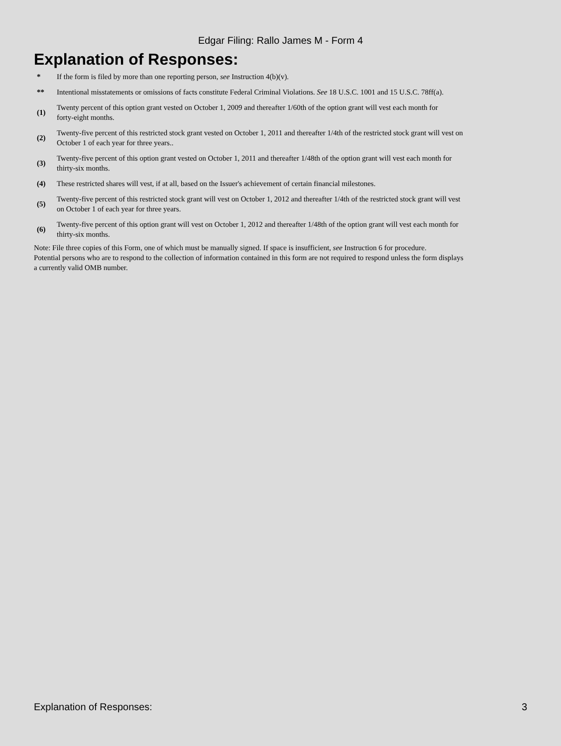Edgar Filing: Rallo James M - Form 4
Explanation of Responses:
| * | If the form is filed by more than one reporting person, see Instruction 4(b)(v). |
| ** | Intentional misstatements or omissions of facts constitute Federal Criminal Violations. See 18 U.S.C. 1001 and 15 U.S.C. 78ff(a). |
| (1) | Twenty percent of this option grant vested on October 1, 2009 and thereafter 1/60th of the option grant will vest each month for forty-eight months. |
| (2) | Twenty-five percent of this restricted stock grant vested on October 1, 2011 and thereafter 1/4th of the restricted stock grant will vest on October 1 of each year for three years.. |
| (3) | Twenty-five percent of this option grant vested on October 1, 2011 and thereafter 1/48th of the option grant will vest each month for thirty-six months. |
| (4) | These restricted shares will vest, if at all, based on the Issuer's achievement of certain financial milestones. |
| (5) | Twenty-five percent of this restricted stock grant will vest on October 1, 2012 and thereafter 1/4th of the restricted stock grant will vest on October 1 of each year for three years. |
| (6) | Twenty-five percent of this option grant will vest on October 1, 2012 and thereafter 1/48th of the option grant will vest each month for thirty-six months. |
Note: File three copies of this Form, one of which must be manually signed. If space is insufficient, see Instruction 6 for procedure.
Potential persons who are to respond to the collection of information contained in this form are not required to respond unless the form displays
a currently valid OMB number.
Explanation of Responses: 3